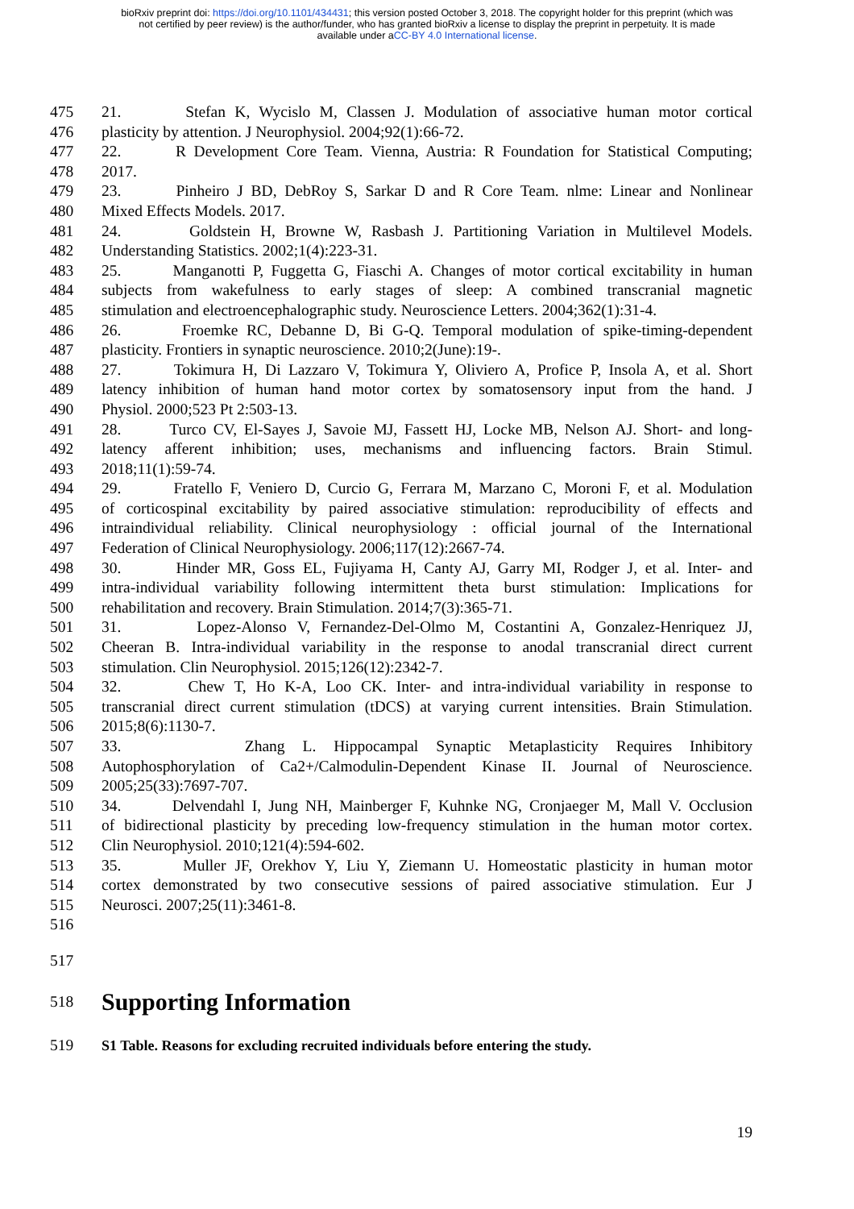bioRxiv preprint doi: https://doi.org/10.1101/434431; this version posted October 3, 2018. The copyright holder for this preprint (which was
not certified by peer review) is the author/funder, who has granted bioRxiv a license to display the preprint in perpetuity. It is made
available under aCC-BY 4.0 International license.
475 21. Stefan K, Wycislo M, Classen J. Modulation of associative human motor cortical
476 plasticity by attention. J Neurophysiol. 2004;92(1):66-72.
477 22. R Development Core Team. Vienna, Austria: R Foundation for Statistical Computing;
478 2017.
479 23. Pinheiro J BD, DebRoy S, Sarkar D and R Core Team. nlme: Linear and Nonlinear
480 Mixed Effects Models. 2017.
481 24. Goldstein H, Browne W, Rasbash J. Partitioning Variation in Multilevel Models.
482 Understanding Statistics. 2002;1(4):223-31.
483 25. Manganotti P, Fuggetta G, Fiaschi A. Changes of motor cortical excitability in human
484 subjects from wakefulness to early stages of sleep: A combined transcranial magnetic
485 stimulation and electroencephalographic study. Neuroscience Letters. 2004;362(1):31-4.
486 26. Froemke RC, Debanne D, Bi G-Q. Temporal modulation of spike-timing-dependent
487 plasticity. Frontiers in synaptic neuroscience. 2010;2(June):19-.
488 27. Tokimura H, Di Lazzaro V, Tokimura Y, Oliviero A, Profice P, Insola A, et al. Short
489 latency inhibition of human hand motor cortex by somatosensory input from the hand. J
490 Physiol. 2000;523 Pt 2:503-13.
491 28. Turco CV, El-Sayes J, Savoie MJ, Fassett HJ, Locke MB, Nelson AJ. Short- and long-
492 latency afferent inhibition; uses, mechanisms and influencing factors. Brain Stimul.
493 2018;11(1):59-74.
494 29. Fratello F, Veniero D, Curcio G, Ferrara M, Marzano C, Moroni F, et al. Modulation
495 of corticospinal excitability by paired associative stimulation: reproducibility of effects and
496 intraindividual reliability. Clinical neurophysiology : official journal of the International
497 Federation of Clinical Neurophysiology. 2006;117(12):2667-74.
498 30. Hinder MR, Goss EL, Fujiyama H, Canty AJ, Garry MI, Rodger J, et al. Inter- and
499 intra-individual variability following intermittent theta burst stimulation: Implications for
500 rehabilitation and recovery. Brain Stimulation. 2014;7(3):365-71.
501 31. Lopez-Alonso V, Fernandez-Del-Olmo M, Costantini A, Gonzalez-Henriquez JJ,
502 Cheeran B. Intra-individual variability in the response to anodal transcranial direct current
503 stimulation. Clin Neurophysiol. 2015;126(12):2342-7.
504 32. Chew T, Ho K-A, Loo CK. Inter- and intra-individual variability in response to
505 transcranial direct current stimulation (tDCS) at varying current intensities. Brain Stimulation.
506 2015;8(6):1130-7.
507 33. Zhang L. Hippocampal Synaptic Metaplasticity Requires Inhibitory
508 Autophosphorylation of Ca2+/Calmodulin-Dependent Kinase II. Journal of Neuroscience.
509 2005;25(33):7697-707.
510 34. Delvendahl I, Jung NH, Mainberger F, Kuhnke NG, Cronjaeger M, Mall V. Occlusion
511 of bidirectional plasticity by preceding low-frequency stimulation in the human motor cortex.
512 Clin Neurophysiol. 2010;121(4):594-602.
513 35. Muller JF, Orekhov Y, Liu Y, Ziemann U. Homeostatic plasticity in human motor
514 cortex demonstrated by two consecutive sessions of paired associative stimulation. Eur J
515 Neurosci. 2007;25(11):3461-8.
516
517
518
Supporting Information
519 S1 Table. Reasons for excluding recruited individuals before entering the study.
19